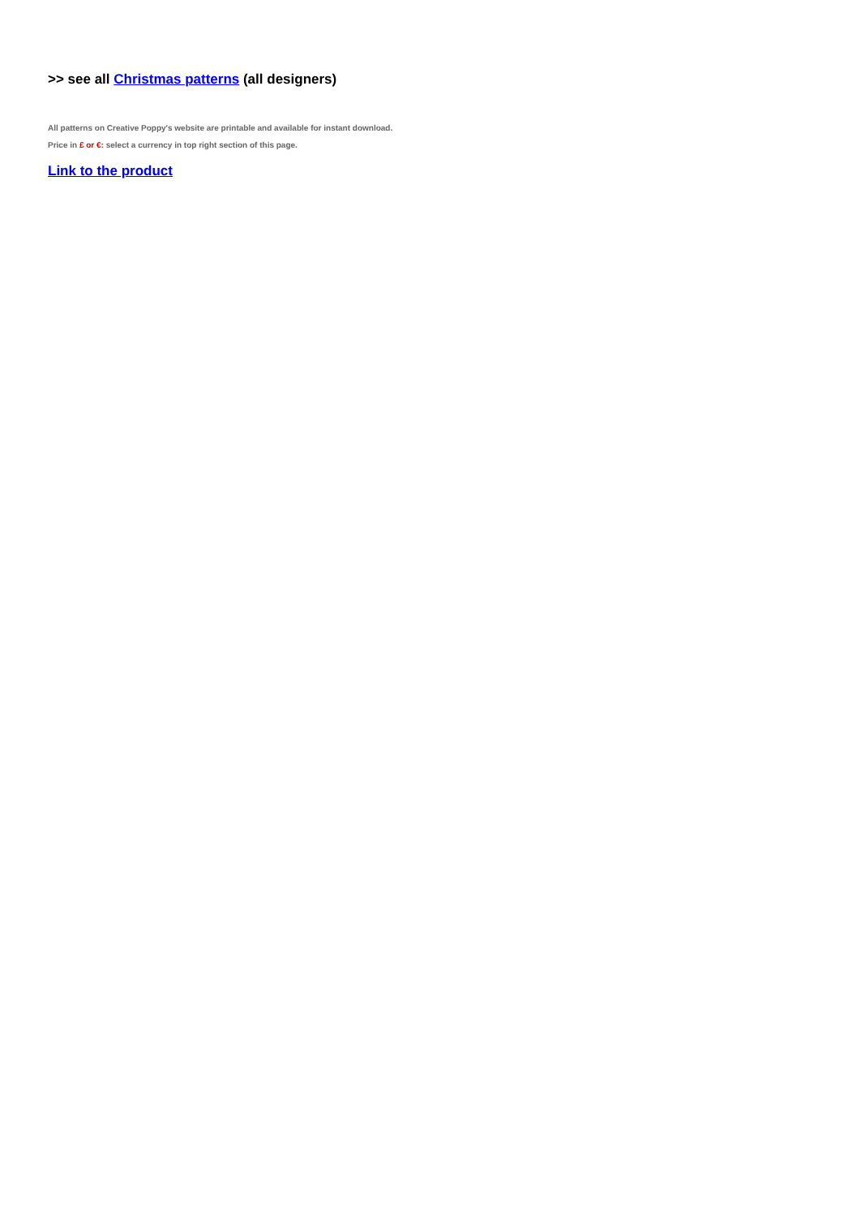>> see all Christmas patterns (all designers)
All patterns on Creative Poppy's website are printable and available for instant download.
Price in £ or €: select a currency in top right section of this page.
Link to the product